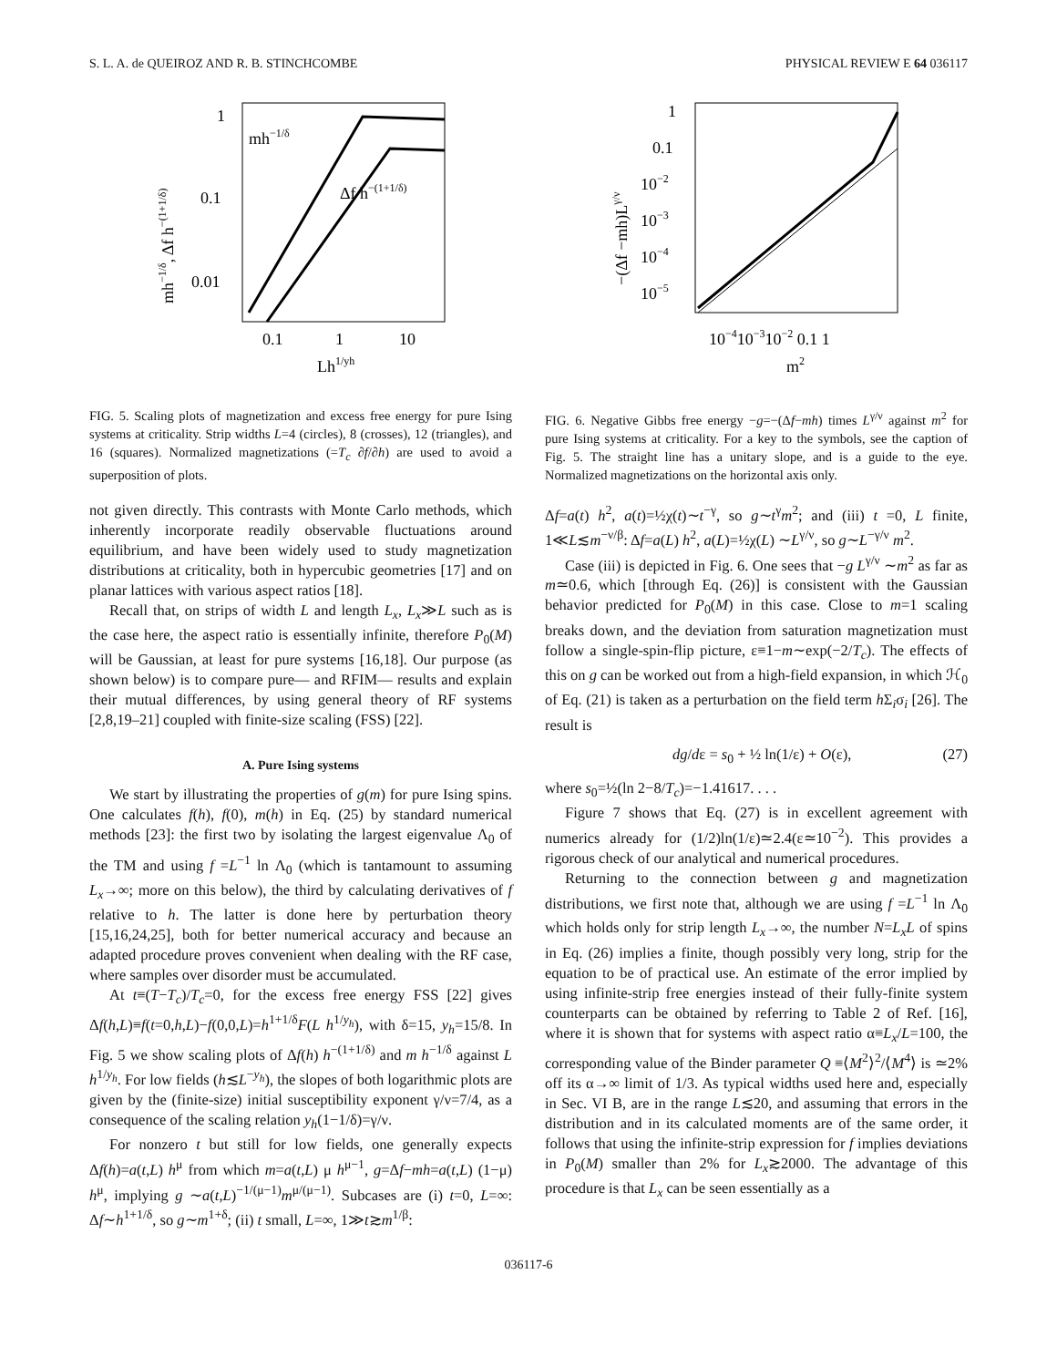S. L. A. de QUEIROZ AND R. B. STINCHCOMBE PHYSICAL REVIEW E 64 036117
1
0.1
0.01
0.1
1
10
Lh1/yh
mh−1/δ
Δf h−(1+1/δ)
mh−1/δ, Δf h−(1+1/δ)
FIG. 5. Scaling plots of magnetization and excess free energy for pure Ising systems at criticality. Strip widths L=4 (circles), 8 (crosses), 12 (triangles), and 16 (squares). Normalized magnetizations (=T<sub>c</sub> ∂f/∂h) are used to avoid a superposition of plots.
not given directly. This contrasts with Monte Carlo methods, which inherently incorporate readily observable fluctuations around equilibrium, and have been widely used to study magnetization distributions at criticality, both in hypercubic geometries [17] and on planar lattices with various aspect ratios [18].
Recall that, on strips of width L and length L<sub>x</sub>, L<sub>x</sub>≫L such as is the case here, the aspect ratio is essentially infinite, therefore P<sub>0</sub>(M) will be Gaussian, at least for pure systems [16,18]. Our purpose (as shown below) is to compare pure— and RFIM— results and explain their mutual differences, by using general theory of RF systems [2,8,19–21] coupled with finite-size scaling (FSS) [22].
A. Pure Ising systems
We start by illustrating the properties of g(m) for pure Ising spins. One calculates f(h), f(0), m(h) in Eq. (25) by standard numerical methods [23]: the first two by isolating the largest eigenvalue Λ<sub>0</sub> of the TM and using f =L<sup>−1</sup> ln Λ<sub>0</sub> (which is tantamount to assuming L<sub>x</sub>→∞; more on this below), the third by calculating derivatives of f relative to h. The latter is done here by perturbation theory [15,16,24,25], both for better numerical accuracy and because an adapted procedure proves convenient when dealing with the RF case, where samples over disorder must be accumulated.
At t≡(T−T<sub>c</sub>)/T<sub>c</sub>=0, for the excess free energy FSS [22] gives Δf(h,L)≡f(t=0,h,L)−f(0,0,L)=h<sup>1+1/δ</sup>F(L h<sup>1/y<sub>h</sub></sup>), with δ=15, y<sub>h</sub>=15/8. In Fig. 5 we show scaling plots of Δf(h) h<sup>−(1+1/δ)</sup> and m h<sup>−1/δ</sup> against L h<sup>1/y<sub>h</sub></sup>. For low fields (h≲L<sup>−y<sub>h</sub></sup>), the slopes of both logarithmic plots are given by the (finite-size) initial susceptibility exponent γ/ν=7/4, as a consequence of the scaling relation y<sub>h</sub>(1−1/δ)=γ/ν.
For nonzero t but still for low fields, one generally expects Δf(h)=a(t,L) h<sup>μ</sup> from which m=a(t,L) μ h<sup>μ−1</sup>, g=Δf−mh=a(t,L) (1−μ) h<sup>μ</sup>, implying g ∼a(t,L)<sup>−1/(μ−1)</sup>m<sup>μ/(μ−1)</sup>. Subcases are (i) t=0, L=∞: Δf∼h<sup>1+1/δ</sup>, so g∼m<sup>1+δ</sup>; (ii) t small, L=∞, 1≫t≳m<sup>1/β</sup>:
1
0.1
10−2
10−3
10−4
10−5
10−410−310−2 0.1 1
m2
−(Δf −mh)Lγ/ν
FIG. 6. Negative Gibbs free energy −g=−(Δf−mh) times L<sup>γ/ν</sup> against m<sup>2</sup> for pure Ising systems at criticality. For a key to the symbols, see the caption of Fig. 5. The straight line has a unitary slope, and is a guide to the eye. Normalized magnetizations on the horizontal axis only.
Δf=a(t) h<sup>2</sup>, a(t)=½χ(t)∼t<sup>−γ</sup>, so g∼t<sup>γ</sup>m<sup>2</sup>; and (iii) t =0, L finite, 1≪L≲m<sup>−ν/β</sup>: Δf=a(L) h<sup>2</sup>, a(L)=½χ(L) ∼L<sup>γ/ν</sup>, so g∼L<sup>−γ/ν</sup> m<sup>2</sup>.
Case (iii) is depicted in Fig. 6. One sees that −g L<sup>γ/ν</sup> ∼m<sup>2</sup> as far as m≃0.6, which [through Eq. (26)] is consistent with the Gaussian behavior predicted for P<sub>0</sub>(M) in this case. Close to m=1 scaling breaks down, and the deviation from saturation magnetization must follow a single-spin-flip picture, ε≡1−m∼exp(−2/T<sub>c</sub>). The effects of this on g can be worked out from a high-field expansion, in which ℋ<sub>0</sub> of Eq. (21) is taken as a perturbation on the field term h Σ<sub>i</sub>σ<sub>i</sub> [26]. The result is
dg/dε = s<sub>0</sub> + ½ ln(1/ε) + O(ε), (27)
where s<sub>0</sub>=½(ln 2−8/T<sub>c</sub>)=−1.41617. . . .
Figure 7 shows that Eq. (27) is in excellent agreement with numerics already for (1/2)ln(1/ε)≃2.4(ε≃10<sup>−2</sup>). This provides a rigorous check of our analytical and numerical procedures.
Returning to the connection between g and magnetization distributions, we first note that, although we are using f =L<sup>−1</sup> ln Λ<sub>0</sub> which holds only for strip length L<sub>x</sub>→∞, the number N=L<sub>x</sub>L of spins in Eq. (26) implies a finite, though possibly very long, strip for the equation to be of practical use. An estimate of the error implied by using infinite-strip free energies instead of their fully-finite system counterparts can be obtained by referring to Table 2 of Ref. [16], where it is shown that for systems with aspect ratio α≡L<sub>x</sub>/L=100, the corresponding value of the Binder parameter Q ≡⟨M<sup>2</sup>⟩<sup>2</sup>/⟨M<sup>4</sup>⟩ is ≃2% off its α→∞ limit of 1/3. As typical widths used here and, especially in Sec. VI B, are in the range L≲20, and assuming that errors in the distribution and in its calculated moments are of the same order, it follows that using the infinite-strip expression for f implies deviations in P<sub>0</sub>(M) smaller than 2% for L<sub>x</sub>≳2000. The advantage of this procedure is that L<sub>x</sub> can be seen essentially as a
036117-6